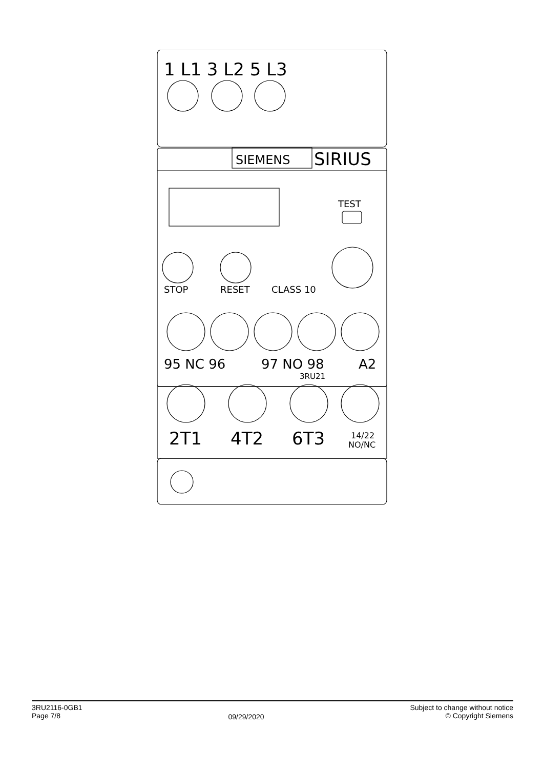1 L1 3 L2 5 L3
SIEMENS
SIRIUS
TEST
STOP
RESET
CLASS 10
95 NC 96
97 NO 98
A2
3RU21
2T1
4T2
6T3
14/22
NO/NC
3RU2116-0GB1
Page 7/8
09/29/2020
Subject to change without notice
© Copyright Siemens